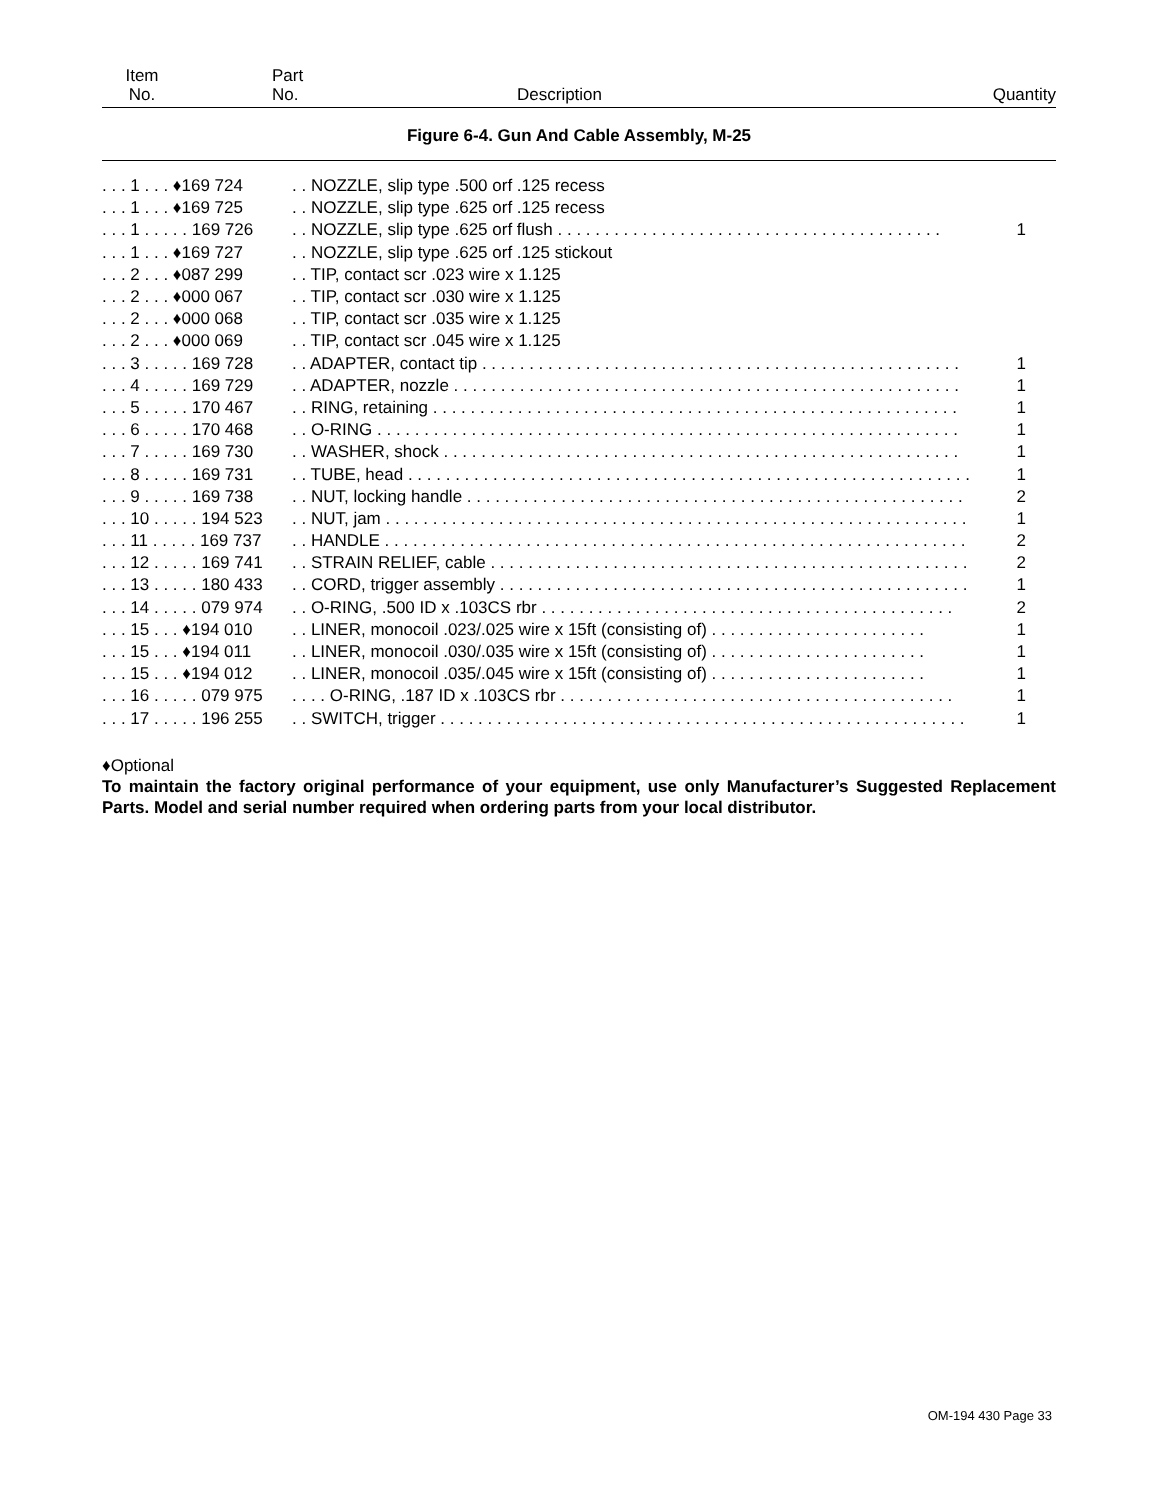Item
No.
Part
No.
Description
Quantity
Figure 6-4. Gun And Cable Assembly, M-25
| . . . 1 . . . ♦169 724 | . . NOZZLE, slip type .500 orf .125 recess | |
| . . . 1 . . . ♦169 725 | . . NOZZLE, slip type .625 orf .125 recess | |
| . . . 1 . . . . . 169 726 | . . NOZZLE, slip type .625 orf flush . . . . . . . . . . . . . . . . . . . . . . . . . . . . . . . . . . . . . . . . . | 1 |
| . . . 1 . . . ♦169 727 | . . NOZZLE, slip type .625 orf .125 stickout | |
| . . . 2 . . . ♦087 299 | . . TIP, contact scr .023 wire x 1.125 | |
| . . . 2 . . . ♦000 067 | . . TIP, contact scr .030 wire x 1.125 | |
| . . . 2 . . . ♦000 068 | . . TIP, contact scr .035 wire x 1.125 | |
| . . . 2 . . . ♦000 069 | . . TIP, contact scr .045 wire x 1.125 | |
| . . . 3 . . . . . 169 728 | . . ADAPTER, contact tip . . . . . . . . . . . . . . . . . . . . . . . . . . . . . . . . . . . . . . . . . . . . . . . . . . . | 1 |
| . . . 4 . . . . . 169 729 | . . ADAPTER, nozzle . . . . . . . . . . . . . . . . . . . . . . . . . . . . . . . . . . . . . . . . . . . . . . . . . . . . . . | 1 |
| . . . 5 . . . . . 170 467 | . . RING, retaining . . . . . . . . . . . . . . . . . . . . . . . . . . . . . . . . . . . . . . . . . . . . . . . . . . . . . . . . | 1 |
| . . . 6 . . . . . 170 468 | . . O-RING . . . . . . . . . . . . . . . . . . . . . . . . . . . . . . . . . . . . . . . . . . . . . . . . . . . . . . . . . . . . . . | 1 |
| . . . 7 . . . . . 169 730 | . . WASHER, shock . . . . . . . . . . . . . . . . . . . . . . . . . . . . . . . . . . . . . . . . . . . . . . . . . . . . . . . | 1 |
| . . . 8 . . . . . 169 731 | . . TUBE, head . . . . . . . . . . . . . . . . . . . . . . . . . . . . . . . . . . . . . . . . . . . . . . . . . . . . . . . . . . . . | 1 |
| . . . 9 . . . . . 169 738 | . . NUT, locking handle . . . . . . . . . . . . . . . . . . . . . . . . . . . . . . . . . . . . . . . . . . . . . . . . . . . . . | 2 |
| . . . 10 . . . . . 194 523 | . . NUT, jam . . . . . . . . . . . . . . . . . . . . . . . . . . . . . . . . . . . . . . . . . . . . . . . . . . . . . . . . . . . . . . | 1 |
| . . . 11 . . . . . 169 737 | . . HANDLE . . . . . . . . . . . . . . . . . . . . . . . . . . . . . . . . . . . . . . . . . . . . . . . . . . . . . . . . . . . . . . | 2 |
| . . . 12 . . . . . 169 741 | . . STRAIN RELIEF, cable . . . . . . . . . . . . . . . . . . . . . . . . . . . . . . . . . . . . . . . . . . . . . . . . . . . | 2 |
| . . . 13 . . . . . 180 433 | . . CORD, trigger assembly . . . . . . . . . . . . . . . . . . . . . . . . . . . . . . . . . . . . . . . . . . . . . . . . . . | 1 |
| . . . 14 . . . . . 079 974 | . . O-RING, .500 ID x .103CS rbr . . . . . . . . . . . . . . . . . . . . . . . . . . . . . . . . . . . . . . . . . . . . | 2 |
| . . . 15 . . . ♦194 010 | . . LINER, monocoil .023/.025 wire x 15ft (consisting of) . . . . . . . . . . . . . . . . . . . . . . . | 1 |
| . . . 15 . . . ♦194 011 | . . LINER, monocoil .030/.035 wire x 15ft (consisting of) . . . . . . . . . . . . . . . . . . . . . . . | 1 |
| . . . 15 . . . ♦194 012 | . . LINER, monocoil .035/.045 wire x 15ft (consisting of) . . . . . . . . . . . . . . . . . . . . . . . | 1 |
| . . . 16 . . . . . 079 975 | . . . . O-RING, .187 ID x .103CS rbr . . . . . . . . . . . . . . . . . . . . . . . . . . . . . . . . . . . . . . . . . . | 1 |
| . . . 17 . . . . . 196 255 | . . SWITCH, trigger . . . . . . . . . . . . . . . . . . . . . . . . . . . . . . . . . . . . . . . . . . . . . . . . . . . . . . . . | 1 |
♦Optional
To maintain the factory original performance of your equipment, use only Manufacturer’s Suggested Replacement Parts. Model and serial number required when ordering parts from your local distributor.
OM-194 430 Page 33